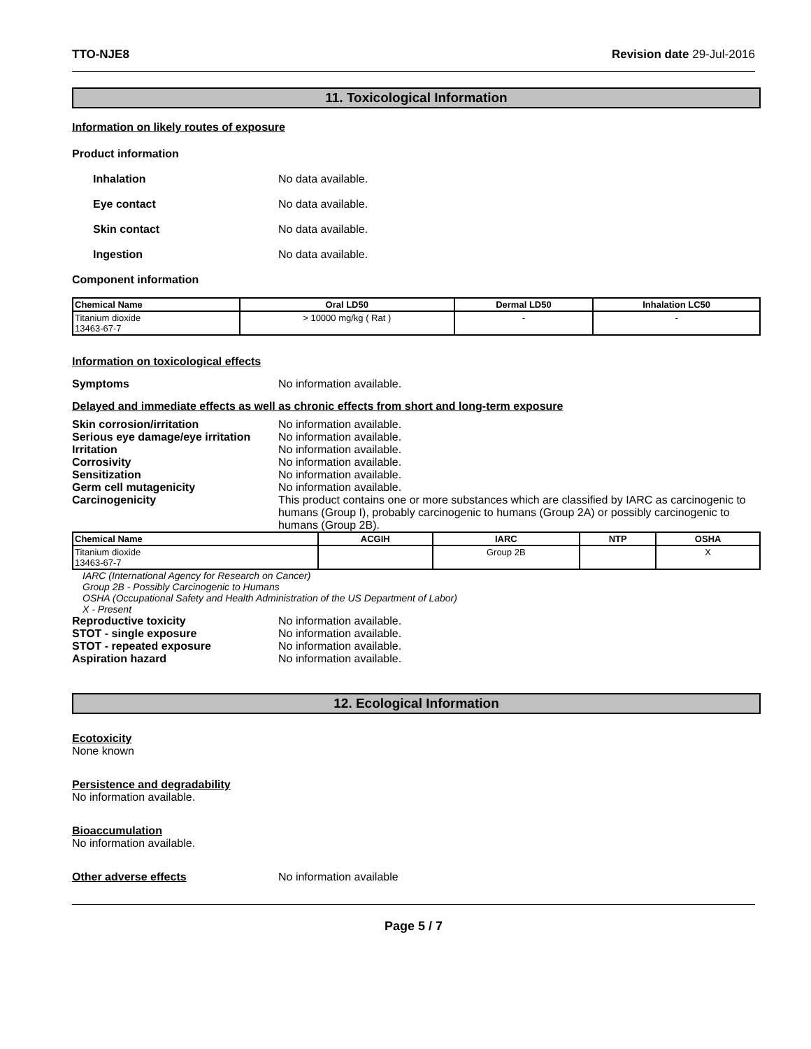TTO-NJE8 Revision date 29-Jul-2016
11. Toxicological Information
Information on likely routes of exposure
Product information
Inhalation No data available.
Eye contact No data available.
Skin contact No data available.
Ingestion No data available.
Component information
| Chemical Name | Oral LD50 | Dermal LD50 | Inhalation LC50 |
| --- | --- | --- | --- |
| Titanium dioxide 13463-67-7 | > 10000 mg/kg ( Rat ) | - | - |
Information on toxicological effects
Symptoms No information available.
Delayed and immediate effects as well as chronic effects from short and long-term exposure
Skin corrosion/irritation No information available.
Serious eye damage/eye irritation
No information available.
Irritation No information available.
Corrosivity No information available.
Sensitization No information available.
Germ cell mutagenicity No information available.
Carcinogenicity This product contains one or more substances which are classified by IARC as carcinogenic to humans (Group I), probably carcinogenic to humans (Group 2A) or possibly carcinogenic to humans (Group 2B).
| Chemical Name | ACGIH | IARC | NTP | OSHA |
| --- | --- | --- | --- | --- |
| Titanium dioxide 13463-67-7 | | Group 2B | | X |
IARC (International Agency for Research on Cancer)
Group 2B - Possibly Carcinogenic to Humans
OSHA (Occupational Safety and Health Administration of the US Department of Labor)
X - Present
Reproductive toxicity No information available.
STOT - single exposure No information available.
STOT - repeated exposure No information available.
Aspiration hazard No information available.
12. Ecological Information
Ecotoxicity
None known
Persistence and degradability
No information available.
Bioaccumulation
No information available.
Other adverse effects No information available
Page 5 / 7